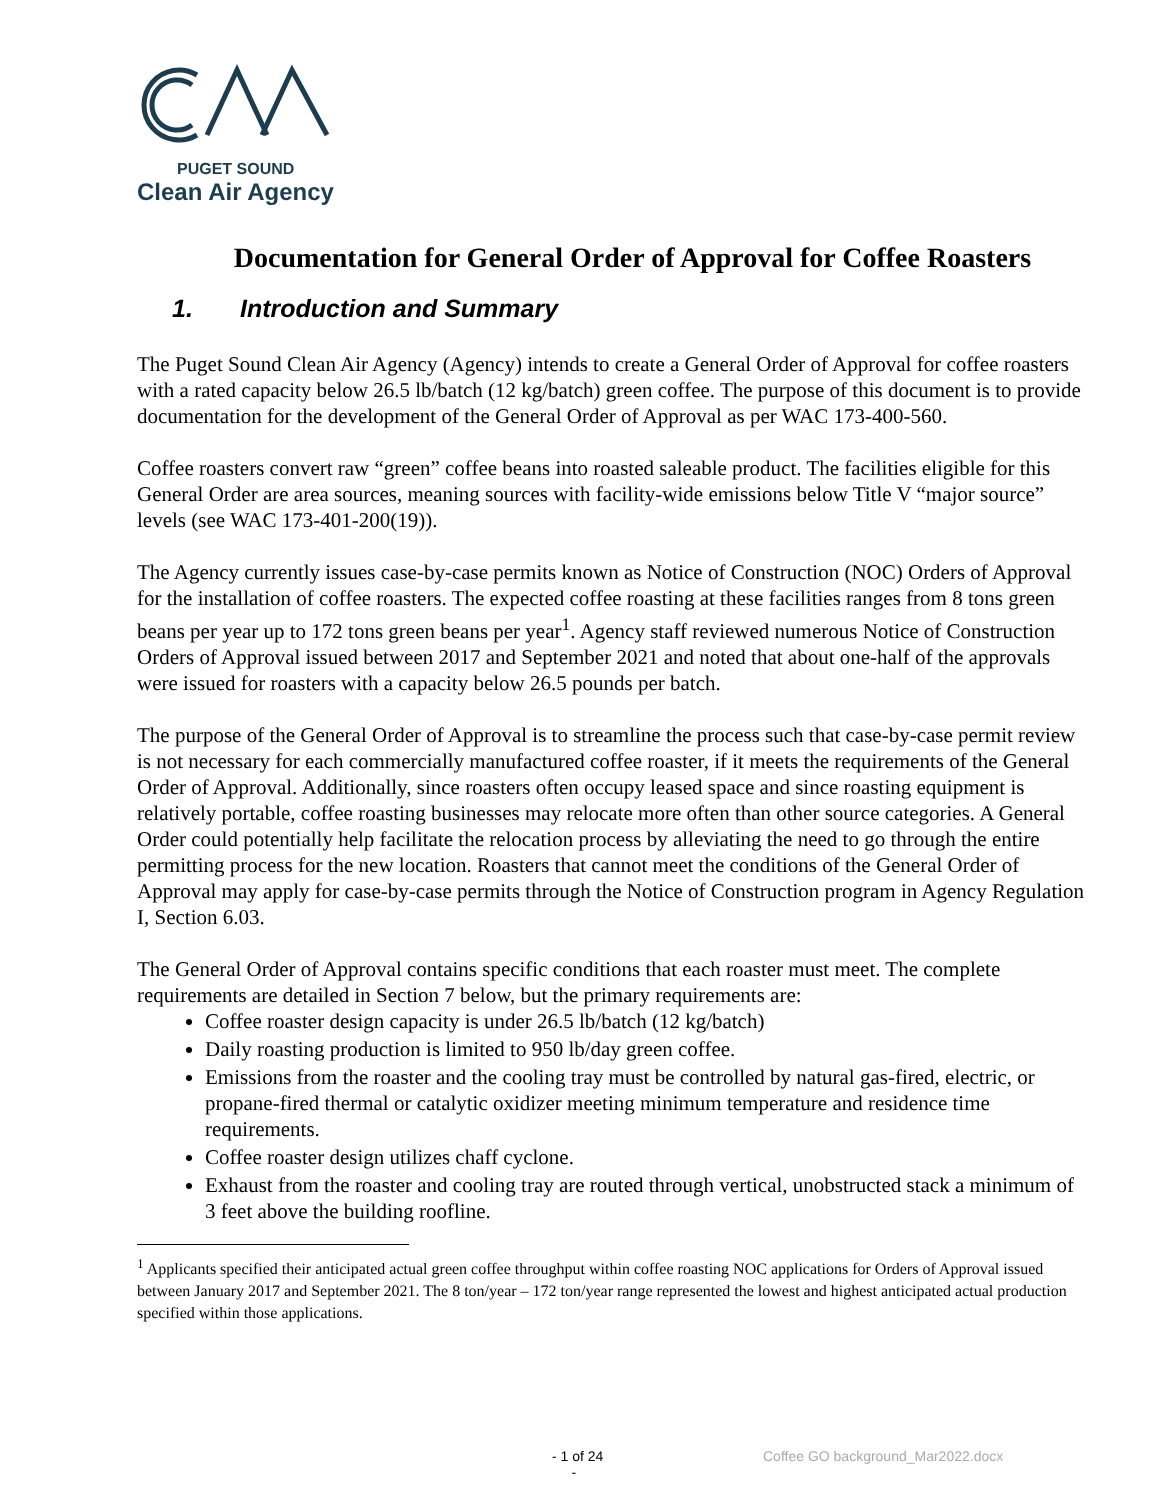PUGET SOUND
Clean Air Agency
Documentation for General Order of Approval for Coffee Roasters
1. Introduction and Summary
The Puget Sound Clean Air Agency (Agency) intends to create a General Order of Approval for coffee roasters with a rated capacity below 26.5 lb/batch (12 kg/batch) green coffee. The purpose of this document is to provide documentation for the development of the General Order of Approval as per WAC 173-400-560.
Coffee roasters convert raw “green” coffee beans into roasted saleable product. The facilities eligible for this General Order are area sources, meaning sources with facility-wide emissions below Title V “major source” levels (see WAC 173-401-200(19)).
The Agency currently issues case-by-case permits known as Notice of Construction (NOC) Orders of Approval for the installation of coffee roasters. The expected coffee roasting at these facilities ranges from 8 tons green beans per year up to 172 tons green beans per year<sup>1</sup>. Agency staff reviewed numerous Notice of Construction Orders of Approval issued between 2017 and September 2021 and noted that about one-half of the approvals were issued for roasters with a capacity below 26.5 pounds per batch.
The purpose of the General Order of Approval is to streamline the process such that case-by-case permit review is not necessary for each commercially manufactured coffee roaster, if it meets the requirements of the General Order of Approval. Additionally, since roasters often occupy leased space and since roasting equipment is relatively portable, coffee roasting businesses may relocate more often than other source categories. A General Order could potentially help facilitate the relocation process by alleviating the need to go through the entire permitting process for the new location. Roasters that cannot meet the conditions of the General Order of Approval may apply for case-by-case permits through the Notice of Construction program in Agency Regulation I, Section 6.03.
The General Order of Approval contains specific conditions that each roaster must meet. The complete requirements are detailed in Section 7 below, but the primary requirements are:
Coffee roaster design capacity is under 26.5 lb/batch (12 kg/batch)
Daily roasting production is limited to 950 lb/day green coffee.
Emissions from the roaster and the cooling tray must be controlled by natural gas-fired, electric, or propane-fired thermal or catalytic oxidizer meeting minimum temperature and residence time requirements.
Coffee roaster design utilizes chaff cyclone.
Exhaust from the roaster and cooling tray are routed through vertical, unobstructed stack a minimum of 3 feet above the building roofline.
<sup>1</sup> Applicants specified their anticipated actual green coffee throughput within coffee roasting NOC applications for Orders of Approval issued between January 2017 and September 2021. The 8 ton/year – 172 ton/year range represented the lowest and highest anticipated actual production specified within those applications.
- 1 of 24
- Coffee GO background_Mar2022.docx